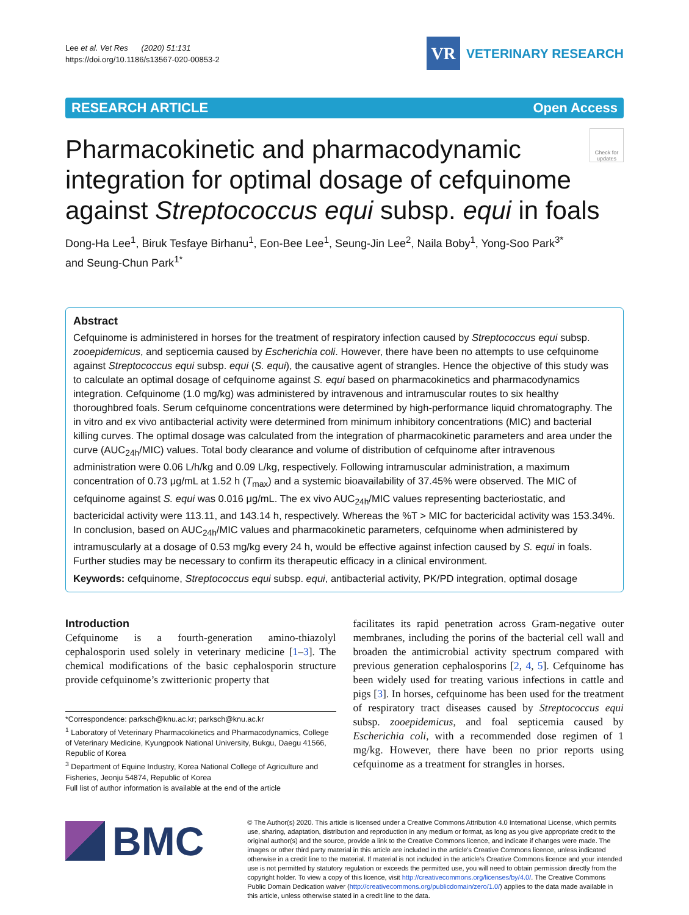Lee et al. Vet Res (2020) 51:131
https://doi.org/10.1186/s13567-020-00853-2
VR
VETERINARY RESEARCH
RESEARCH ARTICLE Open Access
Check for updates
Pharmacokinetic and pharmacodynamic integration for optimal dosage of cefquinome against Streptococcus equi subsp. equi in foals
Dong‑Ha Lee<sup>1</sup>, Biruk Tesfaye Birhanu<sup>1</sup>, Eon‑Bee Lee<sup>1</sup>, Seung‑Jin Lee<sup>2</sup>, Naila Boby<sup>1</sup>, Yong‑Soo Park<sup>3*</sup>
and Seung‑Chun Park<sup>1*</sup>
Abstract
Cefquinome is administered in horses for the treatment of respiratory infection caused by Streptococcus equi subsp. zooepidemicus, and septicemia caused by Escherichia coli. However, there have been no attempts to use cefquinome against Streptococcus equi subsp. equi (S. equi), the causative agent of strangles. Hence the objective of this study was to calculate an optimal dosage of cefquinome against S. equi based on pharmacokinetics and pharmacodynamics integration. Cefquinome (1.0 mg/kg) was administered by intravenous and intramuscular routes to six healthy thoroughbred foals. Serum cefquinome concentrations were determined by high-performance liquid chromatography. The in vitro and ex vivo antibacterial activity were determined from minimum inhibitory concentrations (MIC) and bacterial killing curves. The optimal dosage was calculated from the integration of pharmacokinetic parameters and area under the curve (AUC<sub>24h</sub>/MIC) values. Total body clearance and volume of distribution of cefquinome after intravenous administration were 0.06 L/h/kg and 0.09 L/kg, respectively. Following intramuscular administration, a maximum concentration of 0.73 μg/mL at 1.52 h (T<sub>max</sub>) and a systemic bioavailability of 37.45% were observed. The MIC of cefquinome against S. equi was 0.016 μg/mL. The ex vivo AUC<sub>24h</sub>/MIC values representing bacteriostatic, and bactericidal activity were 113.11, and 143.14 h, respectively. Whereas the %T > MIC for bactericidal activity was 153.34%. In conclusion, based on AUC<sub>24h</sub>/MIC values and pharmacokinetic parameters, cefquinome when administered by intramuscularly at a dosage of 0.53 mg/kg every 24 h, would be effective against infection caused by S. equi in foals. Further studies may be necessary to confirm its therapeutic efficacy in a clinical environment.
Keywords: cefquinome, Streptococcus equi subsp. equi, antibacterial activity, PK/PD integration, optimal dosage
Introduction
Cefquinome is a fourth-generation amino-thiazolyl cephalosporin used solely in veterinary medicine [1–3]. The chemical modifications of the basic cephalosporin structure provide cefquinome’s zwitterionic property that
*Correspondence: parksch@knu.ac.kr; parksch@knu.ac.kr
<sup>1</sup> Laboratory of Veterinary Pharmacokinetics and Pharmacodynamics, College of Veterinary Medicine, Kyungpook National University, Bukgu, Daegu 41566, Republic of Korea
<sup>3</sup> Department of Equine Industry, Korea National College of Agriculture and Fisheries, Jeonju 54874, Republic of Korea
Full list of author information is available at the end of the article
facilitates its rapid penetration across Gram-negative outer membranes, including the porins of the bacterial cell wall and broaden the antimicrobial activity spectrum compared with previous generation cephalosporins [2, 4, 5]. Cefquinome has been widely used for treating various infections in cattle and pigs [3]. In horses, cefquinome has been used for the treatment of respiratory tract diseases caused by Streptococcus equi subsp. zooepidemicus, and foal septicemia caused by Escherichia coli, with a recommended dose regimen of 1 mg/kg. However, there have been no prior reports using cefquinome as a treatment for strangles in horses.
BMC
© The Author(s) 2020. This article is licensed under a Creative Commons Attribution 4.0 International License, which permits use, sharing, adaptation, distribution and reproduction in any medium or format, as long as you give appropriate credit to the original author(s) and the source, provide a link to the Creative Commons licence, and indicate if changes were made. The images or other third party material in this article are included in the article’s Creative Commons licence, unless indicated otherwise in a credit line to the material. If material is not included in the article’s Creative Commons licence and your intended use is not permitted by statutory regulation or exceeds the permitted use, you will need to obtain permission directly from the copyright holder. To view a copy of this licence, visit http://creativecommons.org/licenses/by/4.0/. The Creative Commons Public Domain Dedication waiver (http://creativecommons.org/publicdomain/zero/1.0/) applies to the data made available in this article, unless otherwise stated in a credit line to the data.